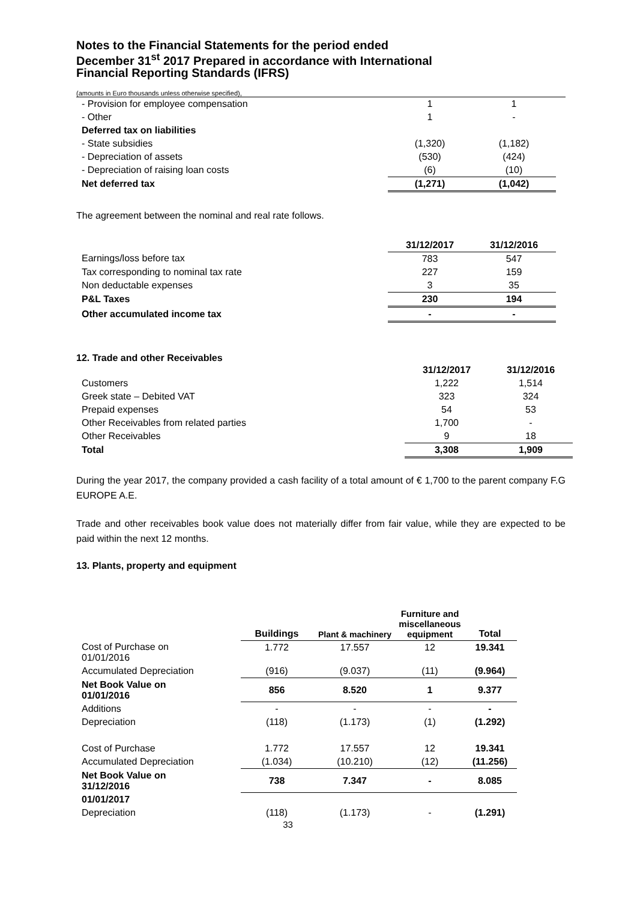Notes to the Financial Statements for the period ended
December 31<sup>st</sup> 2017 Prepared in accordance with International
Financial Reporting Standards (IFRS)
(amounts in Euro thousands unless otherwise specified),
| - Provision for employee compensation | 1 | 1 |
| - Other | 1 | - |
| Deferred tax on liabilities | | |
| - State subsidies | (1,320) | (1,182) |
| - Depreciation of assets | (530) | (424) |
| - Depreciation of raising loan costs | (6) | (10) |
| Net deferred tax | (1,271) | (1,042) |
The agreement between the nominal and real rate follows.
| | 31/12/2017 | 31/12/2016 |
| Earnings/loss before tax | 783 | 547 |
| Tax corresponding to nominal tax rate | 227 | 159 |
| Non deductable expenses | 3 | 35 |
| P&L Taxes | 230 | 194 |
| Other accumulated income tax | - | - |
12. Trade and other Receivables
| | 31/12/2017 | 31/12/2016 |
| Customers | 1,222 | 1,514 |
| Greek state – Debited VAT | 323 | 324 |
| Prepaid expenses | 54 | 53 |
| Other Receivables from related parties | 1,700 | - |
| Other Receivables | 9 | 18 |
| Total | 3,308 | 1,909 |
During the year 2017, the company provided a cash facility of a total amount of € 1,700 to the parent company F.G EUROPE A.E.
Trade and other receivables book value does not materially differ from fair value, while they are expected to be paid within the next 12 months.
13. Plants, property and equipment
| | Buildings | Plant & machinery | Furniture and miscellaneous equipment | Total |
| Cost of Purchase on 01/01/2016 | 1.772 | 17.557 | 12 | 19.341 |
| Accumulated Depreciation | (916) | (9.037) | (11) | (9.964) |
| Net Book Value on 01/01/2016 | 856 | 8.520 | 1 | 9.377 |
| Additions | - | - | - | - |
| Depreciation | (118) | (1.173) | (1) | (1.292) |
| Cost of Purchase | 1.772 | 17.557 | 12 | 19.341 |
| Accumulated Depreciation | (1.034) | (10.210) | (12) | (11.256) |
| Net Book Value on 31/12/2016 | 738 | 7.347 | - | 8.085 |
| 01/01/2017 | | | | |
| Depreciation | (118) | (1.173) | - | (1.291) |
33